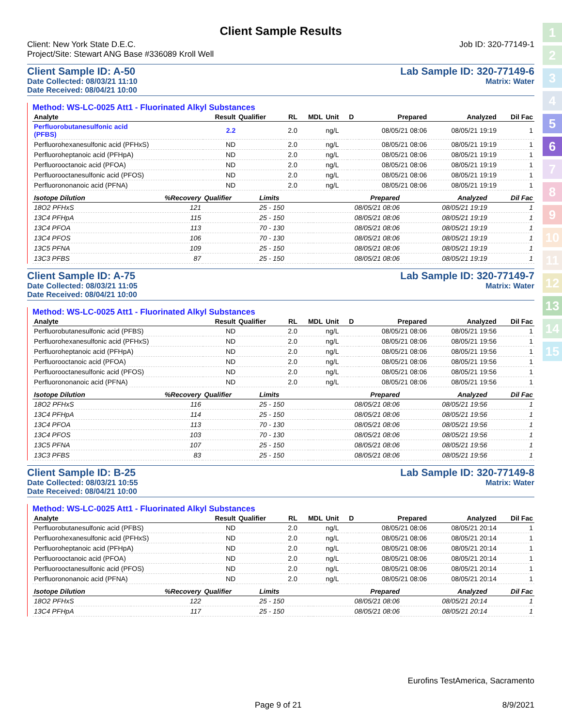1
2
3
4
5
6
7
8
9
10
11
12
13
14
15
Client Sample Results
Client: New York State D.E.C.
Project/Site: Stewart ANG Base #336089 Kroll Well
Job ID: 320-77149-1
Client Sample ID: A-50
Date Collected: 08/03/21 11:10
Date Received: 08/04/21 10:00
Lab Sample ID: 320-77149-6
Matrix: Water
Method: WS-LC-0025 Att1 - Fluorinated Alkyl Substances
| Analyte | Result | Qualifier | RL | MDL | Unit | D | Prepared | Analyzed | Dil Fac |
| --- | --- | --- | --- | --- | --- | --- | --- | --- | --- |
| Perfluorobutanesulfonic acid (PFBS) | 2.2 | | 2.0 | | ng/L | | 08/05/21 08:06 | 08/05/21 19:19 | 1 |
| Perfluorohexanesulfonic acid (PFHxS) | ND | | 2.0 | | ng/L | | 08/05/21 08:06 | 08/05/21 19:19 | 1 |
| Perfluoroheptanoic acid (PFHpA) | ND | | 2.0 | | ng/L | | 08/05/21 08:06 | 08/05/21 19:19 | 1 |
| Perfluorooctanoic acid (PFOA) | ND | | 2.0 | | ng/L | | 08/05/21 08:06 | 08/05/21 19:19 | 1 |
| Perfluorooctanesulfonic acid (PFOS) | ND | | 2.0 | | ng/L | | 08/05/21 08:06 | 08/05/21 19:19 | 1 |
| Perfluorononanoic acid (PFNA) | ND | | 2.0 | | ng/L | | 08/05/21 08:06 | 08/05/21 19:19 | 1 |
| Isotope Dilution | %Recovery | Qualifier | Limits | | Prepared | Analyzed | Dil Fac |
| --- | --- | --- | --- | --- | --- | --- | --- |
| 18O2 PFHxS | 121 | | 25 - 150 | | 08/05/21 08:06 | 08/05/21 19:19 | 1 |
| 13C4 PFHpA | 115 | | 25 - 150 | | 08/05/21 08:06 | 08/05/21 19:19 | 1 |
| 13C4 PFOA | 113 | | 70 - 130 | | 08/05/21 08:06 | 08/05/21 19:19 | 1 |
| 13C4 PFOS | 106 | | 70 - 130 | | 08/05/21 08:06 | 08/05/21 19:19 | 1 |
| 13C5 PFNA | 109 | | 25 - 150 | | 08/05/21 08:06 | 08/05/21 19:19 | 1 |
| 13C3 PFBS | 87 | | 25 - 150 | | 08/05/21 08:06 | 08/05/21 19:19 | 1 |
Client Sample ID: A-75
Date Collected: 08/03/21 11:05
Date Received: 08/04/21 10:00
Lab Sample ID: 320-77149-7
Matrix: Water
Method: WS-LC-0025 Att1 - Fluorinated Alkyl Substances
| Analyte | Result | Qualifier | RL | MDL | Unit | D | Prepared | Analyzed | Dil Fac |
| --- | --- | --- | --- | --- | --- | --- | --- | --- | --- |
| Perfluorobutanesulfonic acid (PFBS) | ND | | 2.0 | | ng/L | | 08/05/21 08:06 | 08/05/21 19:56 | 1 |
| Perfluorohexanesulfonic acid (PFHxS) | ND | | 2.0 | | ng/L | | 08/05/21 08:06 | 08/05/21 19:56 | 1 |
| Perfluoroheptanoic acid (PFHpA) | ND | | 2.0 | | ng/L | | 08/05/21 08:06 | 08/05/21 19:56 | 1 |
| Perfluorooctanoic acid (PFOA) | ND | | 2.0 | | ng/L | | 08/05/21 08:06 | 08/05/21 19:56 | 1 |
| Perfluorooctanesulfonic acid (PFOS) | ND | | 2.0 | | ng/L | | 08/05/21 08:06 | 08/05/21 19:56 | 1 |
| Perfluorononanoic acid (PFNA) | ND | | 2.0 | | ng/L | | 08/05/21 08:06 | 08/05/21 19:56 | 1 |
| Isotope Dilution | %Recovery | Qualifier | Limits | | Prepared | Analyzed | Dil Fac |
| --- | --- | --- | --- | --- | --- | --- | --- |
| 18O2 PFHxS | 116 | | 25 - 150 | | 08/05/21 08:06 | 08/05/21 19:56 | 1 |
| 13C4 PFHpA | 114 | | 25 - 150 | | 08/05/21 08:06 | 08/05/21 19:56 | 1 |
| 13C4 PFOA | 113 | | 70 - 130 | | 08/05/21 08:06 | 08/05/21 19:56 | 1 |
| 13C4 PFOS | 103 | | 70 - 130 | | 08/05/21 08:06 | 08/05/21 19:56 | 1 |
| 13C5 PFNA | 107 | | 25 - 150 | | 08/05/21 08:06 | 08/05/21 19:56 | 1 |
| 13C3 PFBS | 83 | | 25 - 150 | | 08/05/21 08:06 | 08/05/21 19:56 | 1 |
Client Sample ID: B-25
Date Collected: 08/03/21 10:55
Date Received: 08/04/21 10:00
Lab Sample ID: 320-77149-8
Matrix: Water
Method: WS-LC-0025 Att1 - Fluorinated Alkyl Substances
| Analyte | Result | Qualifier | RL | MDL | Unit | D | Prepared | Analyzed | Dil Fac |
| --- | --- | --- | --- | --- | --- | --- | --- | --- | --- |
| Perfluorobutanesulfonic acid (PFBS) | ND | | 2.0 | | ng/L | | 08/05/21 08:06 | 08/05/21 20:14 | 1 |
| Perfluorohexanesulfonic acid (PFHxS) | ND | | 2.0 | | ng/L | | 08/05/21 08:06 | 08/05/21 20:14 | 1 |
| Perfluoroheptanoic acid (PFHpA) | ND | | 2.0 | | ng/L | | 08/05/21 08:06 | 08/05/21 20:14 | 1 |
| Perfluorooctanoic acid (PFOA) | ND | | 2.0 | | ng/L | | 08/05/21 08:06 | 08/05/21 20:14 | 1 |
| Perfluorooctanesulfonic acid (PFOS) | ND | | 2.0 | | ng/L | | 08/05/21 08:06 | 08/05/21 20:14 | 1 |
| Perfluorononanoic acid (PFNA) | ND | | 2.0 | | ng/L | | 08/05/21 08:06 | 08/05/21 20:14 | 1 |
| Isotope Dilution | %Recovery | Qualifier | Limits | | Prepared | Analyzed | Dil Fac |
| --- | --- | --- | --- | --- | --- | --- | --- |
| 18O2 PFHxS | 122 | | 25 - 150 | | 08/05/21 08:06 | 08/05/21 20:14 | 1 |
| 13C4 PFHpA | 117 | | 25 - 150 | | 08/05/21 08:06 | 08/05/21 20:14 | 1 |
Eurofins TestAmerica, Sacramento
Page 9 of 21 8/9/2021